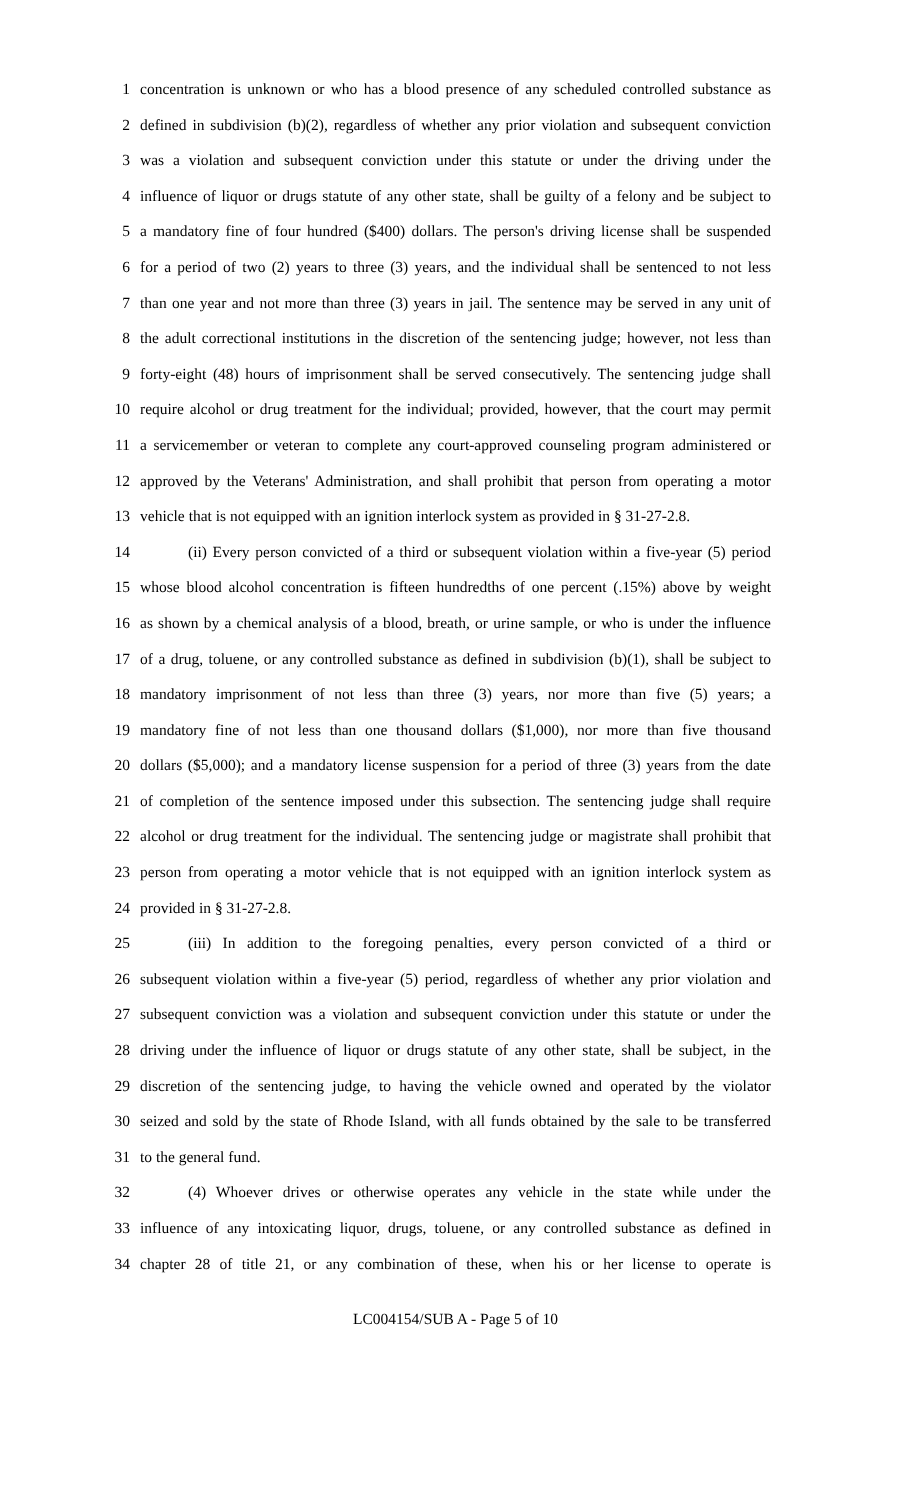1 concentration is unknown or who has a blood presence of any scheduled controlled substance as
2 defined in subdivision (b)(2), regardless of whether any prior violation and subsequent conviction
3 was a violation and subsequent conviction under this statute or under the driving under the
4 influence of liquor or drugs statute of any other state, shall be guilty of a felony and be subject to
5 a mandatory fine of four hundred ($400) dollars. The person's driving license shall be suspended
6 for a period of two (2) years to three (3) years, and the individual shall be sentenced to not less
7 than one year and not more than three (3) years in jail. The sentence may be served in any unit of
8 the adult correctional institutions in the discretion of the sentencing judge; however, not less than
9 forty-eight (48) hours of imprisonment shall be served consecutively. The sentencing judge shall
10 require alcohol or drug treatment for the individual; provided, however, that the court may permit
11 a servicemember or veteran to complete any court-approved counseling program administered or
12 approved by the Veterans' Administration, and shall prohibit that person from operating a motor
13 vehicle that is not equipped with an ignition interlock system as provided in § 31-27-2.8.
14 (ii) Every person convicted of a third or subsequent violation within a five-year (5) period
15 whose blood alcohol concentration is fifteen hundredths of one percent (.15%) above by weight
16 as shown by a chemical analysis of a blood, breath, or urine sample, or who is under the influence
17 of a drug, toluene, or any controlled substance as defined in subdivision (b)(1), shall be subject to
18 mandatory imprisonment of not less than three (3) years, nor more than five (5) years; a
19 mandatory fine of not less than one thousand dollars ($1,000), nor more than five thousand
20 dollars ($5,000); and a mandatory license suspension for a period of three (3) years from the date
21 of completion of the sentence imposed under this subsection. The sentencing judge shall require
22 alcohol or drug treatment for the individual. The sentencing judge or magistrate shall prohibit that
23 person from operating a motor vehicle that is not equipped with an ignition interlock system as
24 provided in § 31-27-2.8.
25 (iii) In addition to the foregoing penalties, every person convicted of a third or
26 subsequent violation within a five-year (5) period, regardless of whether any prior violation and
27 subsequent conviction was a violation and subsequent conviction under this statute or under the
28 driving under the influence of liquor or drugs statute of any other state, shall be subject, in the
29 discretion of the sentencing judge, to having the vehicle owned and operated by the violator
30 seized and sold by the state of Rhode Island, with all funds obtained by the sale to be transferred
31 to the general fund.
32 (4) Whoever drives or otherwise operates any vehicle in the state while under the
33 influence of any intoxicating liquor, drugs, toluene, or any controlled substance as defined in
34 chapter 28 of title 21, or any combination of these, when his or her license to operate is
LC004154/SUB A - Page 5 of 10